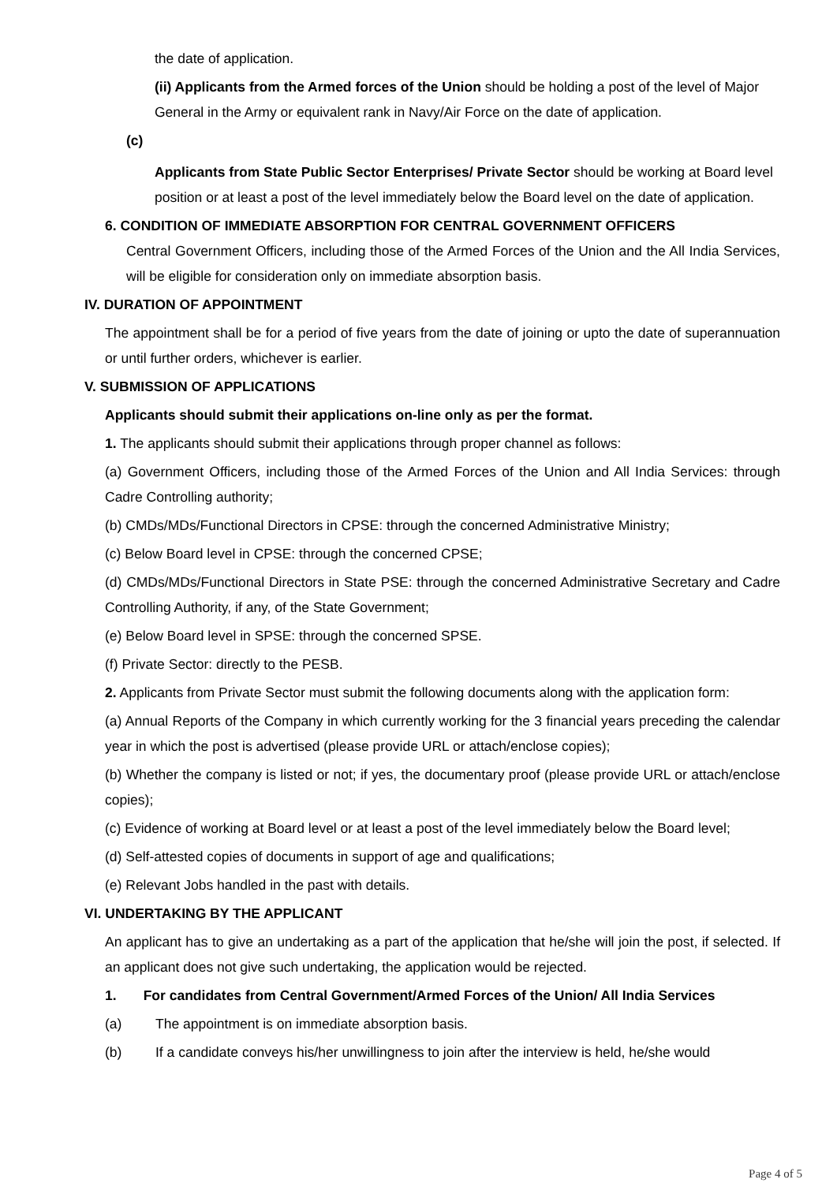the date of application.
(ii) Applicants from the Armed forces of the Union should be holding a post of the level of Major General in the Army or equivalent rank in Navy/Air Force on the date of application.
(c)
Applicants from State Public Sector Enterprises/ Private Sector should be working at Board level position or at least a post of the level immediately below the Board level on the date of application.
6. CONDITION OF IMMEDIATE ABSORPTION FOR CENTRAL GOVERNMENT OFFICERS
Central Government Officers, including those of the Armed Forces of the Union and the All India Services, will be eligible for consideration only on immediate absorption basis.
IV. DURATION OF APPOINTMENT
The appointment shall be for a period of five years from the date of joining or upto the date of superannuation or until further orders, whichever is earlier.
V. SUBMISSION OF APPLICATIONS
Applicants should submit their applications on-line only as per the format.
1. The applicants should submit their applications through proper channel as follows:
(a) Government Officers, including those of the Armed Forces of the Union and All India Services: through Cadre Controlling authority;
(b) CMDs/MDs/Functional Directors in CPSE: through the concerned Administrative Ministry;
(c) Below Board level in CPSE: through the concerned CPSE;
(d) CMDs/MDs/Functional Directors in State PSE: through the concerned Administrative Secretary and Cadre Controlling Authority, if any, of the State Government;
(e) Below Board level in SPSE: through the concerned SPSE.
(f) Private Sector: directly to the PESB.
2. Applicants from Private Sector must submit the following documents along with the application form:
(a) Annual Reports of the Company in which currently working for the 3 financial years preceding the calendar year in which the post is advertised (please provide URL or attach/enclose copies);
(b) Whether the company is listed or not; if yes, the documentary proof (please provide URL or attach/enclose copies);
(c) Evidence of working at Board level or at least a post of the level immediately below the Board level;
(d) Self-attested copies of documents in support of age and qualifications;
(e) Relevant Jobs handled in the past with details.
VI. UNDERTAKING BY THE APPLICANT
An applicant has to give an undertaking as a part of the application that he/she will join the post, if selected. If an applicant does not give such undertaking, the application would be rejected.
1. For candidates from Central Government/Armed Forces of the Union/ All India Services
(a) The appointment is on immediate absorption basis.
(b) If a candidate conveys his/her unwillingness to join after the interview is held, he/she would
Page 4 of 5